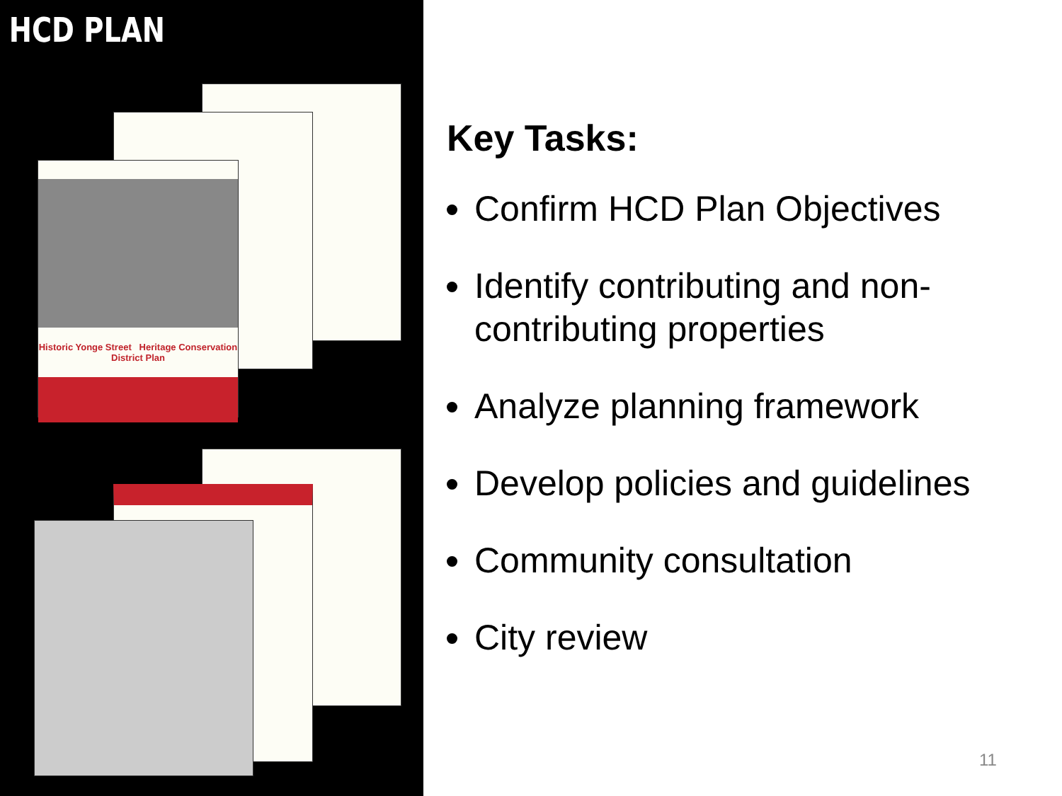HCD PLAN
Historic Yonge Street Heritage Conservation District Plan
Key Tasks:
Confirm HCD Plan Objectives
Identify contributing and non-contributing properties
Analyze planning framework
Develop policies and guidelines
Community consultation
City review
11